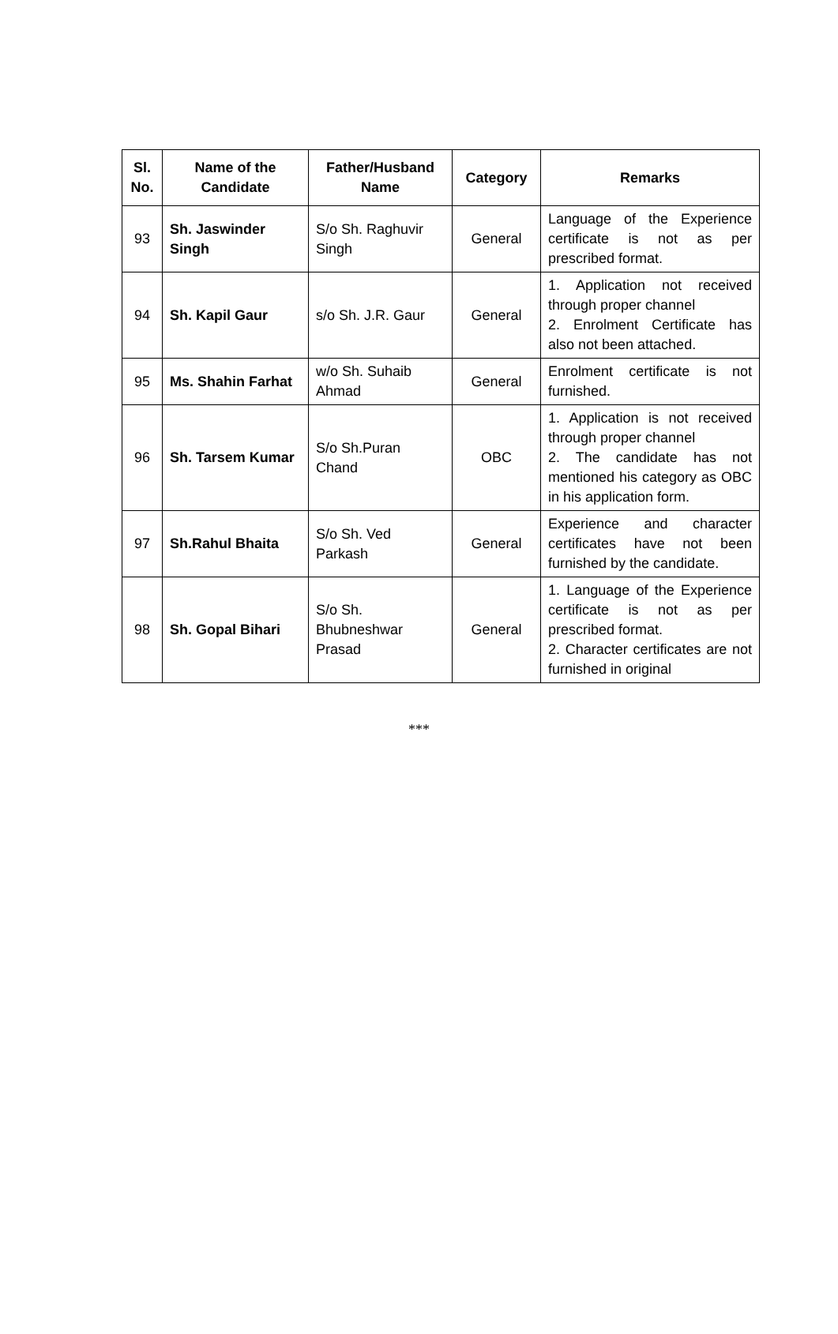| Sl. No. | Name of the Candidate | Father/Husband Name | Category | Remarks |
| --- | --- | --- | --- | --- |
| 93 | Sh. Jaswinder Singh | S/o Sh. Raghuvir Singh | General | Language of the Experience certificate is not as per prescribed format. |
| 94 | Sh. Kapil Gaur | s/o Sh. J.R. Gaur | General | 1. Application not received through proper channel 2. Enrolment Certificate has also not been attached. |
| 95 | Ms. Shahin Farhat | w/o Sh. Suhaib Ahmad | General | Enrolment certificate is not furnished. |
| 96 | Sh. Tarsem Kumar | S/o Sh.Puran Chand | OBC | 1. Application is not received through proper channel 2. The candidate has not mentioned his category as OBC in his application form. |
| 97 | Sh.Rahul Bhaita | S/o Sh. Ved Parkash | General | Experience and character certificates have not been furnished by the candidate. |
| 98 | Sh. Gopal Bihari | S/o Sh. Bhubneshwar Prasad | General | 1. Language of the Experience certificate is not as per prescribed format. 2. Character certificates are not furnished in original |
***